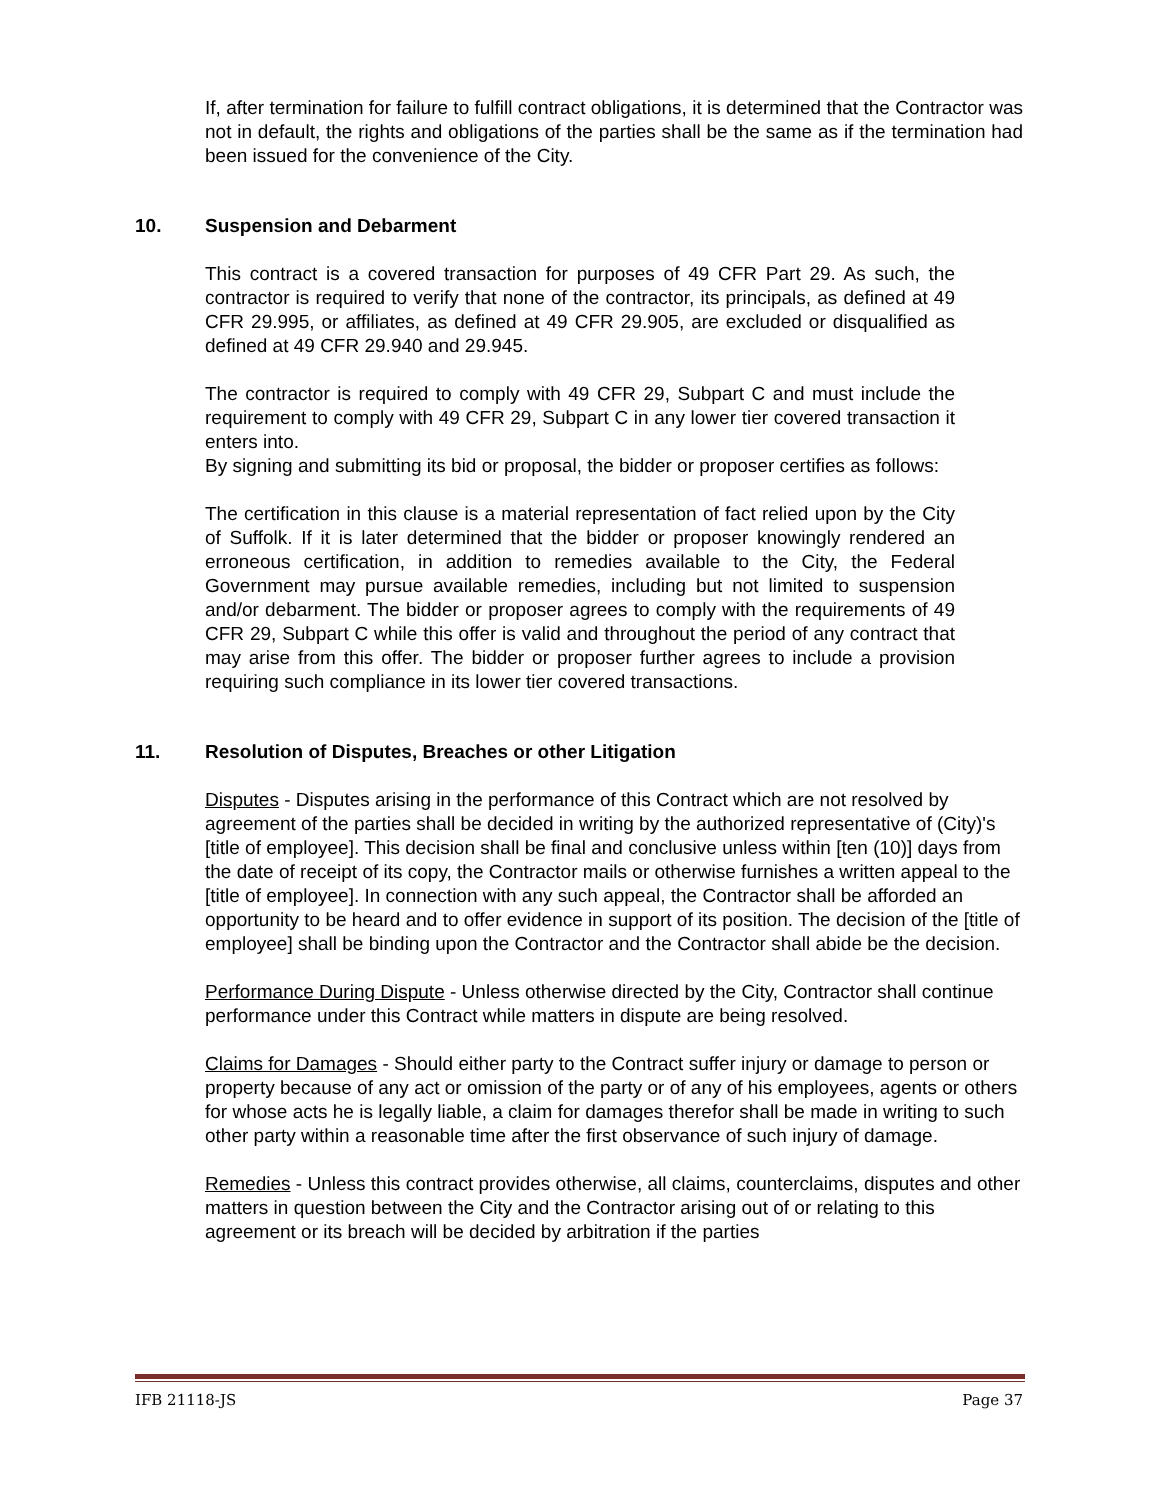If, after termination for failure to fulfill contract obligations, it is determined that the Contractor was not in default, the rights and obligations of the parties shall be the same as if the termination had been issued for the convenience of the City.
10. Suspension and Debarment
This contract is a covered transaction for purposes of 49 CFR Part 29. As such, the contractor is required to verify that none of the contractor, its principals, as defined at 49 CFR 29.995, or affiliates, as defined at 49 CFR 29.905, are excluded or disqualified as defined at 49 CFR 29.940 and 29.945.
The contractor is required to comply with 49 CFR 29, Subpart C and must include the requirement to comply with 49 CFR 29, Subpart C in any lower tier covered transaction it enters into.
By signing and submitting its bid or proposal, the bidder or proposer certifies as follows:
The certification in this clause is a material representation of fact relied upon by the City of Suffolk. If it is later determined that the bidder or proposer knowingly rendered an erroneous certification, in addition to remedies available to the City, the Federal Government may pursue available remedies, including but not limited to suspension and/or debarment. The bidder or proposer agrees to comply with the requirements of 49 CFR 29, Subpart C while this offer is valid and throughout the period of any contract that may arise from this offer. The bidder or proposer further agrees to include a provision requiring such compliance in its lower tier covered transactions.
11. Resolution of Disputes, Breaches or other Litigation
Disputes - Disputes arising in the performance of this Contract which are not resolved by agreement of the parties shall be decided in writing by the authorized representative of (City)'s [title of employee]. This decision shall be final and conclusive unless within [ten (10)] days from the date of receipt of its copy, the Contractor mails or otherwise furnishes a written appeal to the [title of employee]. In connection with any such appeal, the Contractor shall be afforded an opportunity to be heard and to offer evidence in support of its position. The decision of the [title of employee] shall be binding upon the Contractor and the Contractor shall abide be the decision.
Performance During Dispute - Unless otherwise directed by the City, Contractor shall continue performance under this Contract while matters in dispute are being resolved.
Claims for Damages - Should either party to the Contract suffer injury or damage to person or property because of any act or omission of the party or of any of his employees, agents or others for whose acts he is legally liable, a claim for damages therefor shall be made in writing to such other party within a reasonable time after the first observance of such injury of damage.
Remedies - Unless this contract provides otherwise, all claims, counterclaims, disputes and other matters in question between the City and the Contractor arising out of or relating to this agreement or its breach will be decided by arbitration if the parties
IFB 21118-JS Page 37